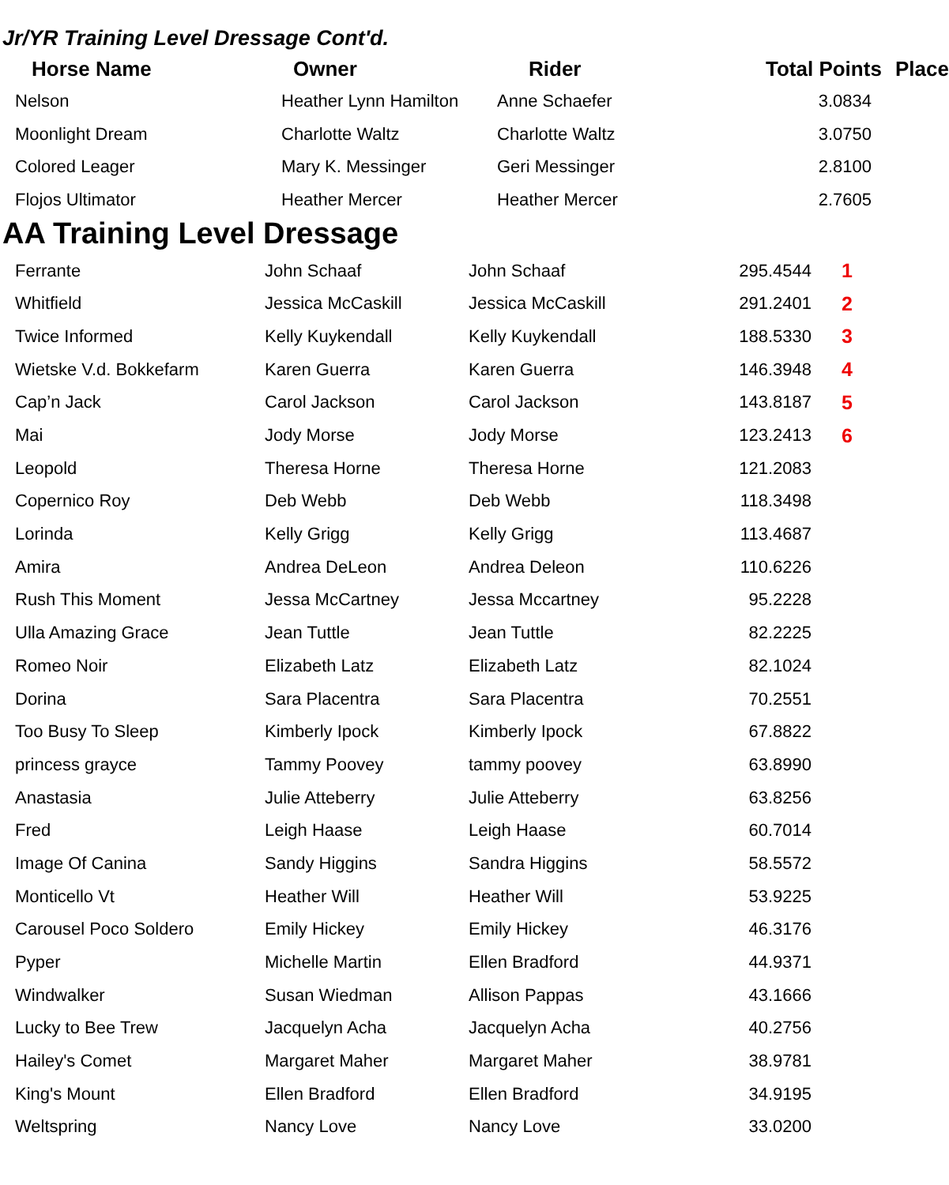Jr/YR Training Level Dressage Cont'd.
| Horse Name | Owner | Rider | Total Points | Place |
| --- | --- | --- | --- | --- |
| Nelson | Heather Lynn Hamilton | Anne Schaefer | 3.0834 | |
| Moonlight Dream | Charlotte Waltz | Charlotte Waltz | 3.0750 | |
| Colored Leager | Mary K. Messinger | Geri Messinger | 2.8100 | |
| Flojos Ultimator | Heather Mercer | Heather Mercer | 2.7605 | |
AA Training Level Dressage
| Ferrante | John Schaaf | John Schaaf | 295.4544 | 1 |
| Whitfield | Jessica McCaskill | Jessica McCaskill | 291.2401 | 2 |
| Twice Informed | Kelly Kuykendall | Kelly Kuykendall | 188.5330 | 3 |
| Wietske V.d. Bokkefarm | Karen Guerra | Karen Guerra | 146.3948 | 4 |
| Cap’n Jack | Carol Jackson | Carol Jackson | 143.8187 | 5 |
| Mai | Jody Morse | Jody Morse | 123.2413 | 6 |
| Leopold | Theresa Horne | Theresa Horne | 121.2083 | |
| Copernico Roy | Deb Webb | Deb Webb | 118.3498 | |
| Lorinda | Kelly Grigg | Kelly Grigg | 113.4687 | |
| Amira | Andrea DeLeon | Andrea Deleon | 110.6226 | |
| Rush This Moment | Jessa McCartney | Jessa Mccartney | 95.2228 | |
| Ulla Amazing Grace | Jean Tuttle | Jean Tuttle | 82.2225 | |
| Romeo Noir | Elizabeth Latz | Elizabeth Latz | 82.1024 | |
| Dorina | Sara Placentra | Sara Placentra | 70.2551 | |
| Too Busy To Sleep | Kimberly Ipock | Kimberly Ipock | 67.8822 | |
| princess grayce | Tammy Poovey | tammy poovey | 63.8990 | |
| Anastasia | Julie Atteberry | Julie Atteberry | 63.8256 | |
| Fred | Leigh Haase | Leigh Haase | 60.7014 | |
| Image Of Canina | Sandy Higgins | Sandra Higgins | 58.5572 | |
| Monticello Vt | Heather Will | Heather Will | 53.9225 | |
| Carousel Poco Soldero | Emily Hickey | Emily Hickey | 46.3176 | |
| Pyper | Michelle Martin | Ellen Bradford | 44.9371 | |
| Windwalker | Susan Wiedman | Allison Pappas | 43.1666 | |
| Lucky to Bee Trew | Jacquelyn Acha | Jacquelyn Acha | 40.2756 | |
| Hailey's Comet | Margaret Maher | Margaret Maher | 38.9781 | |
| King's Mount | Ellen Bradford | Ellen Bradford | 34.9195 | |
| Weltspring | Nancy Love | Nancy Love | 33.0200 | |